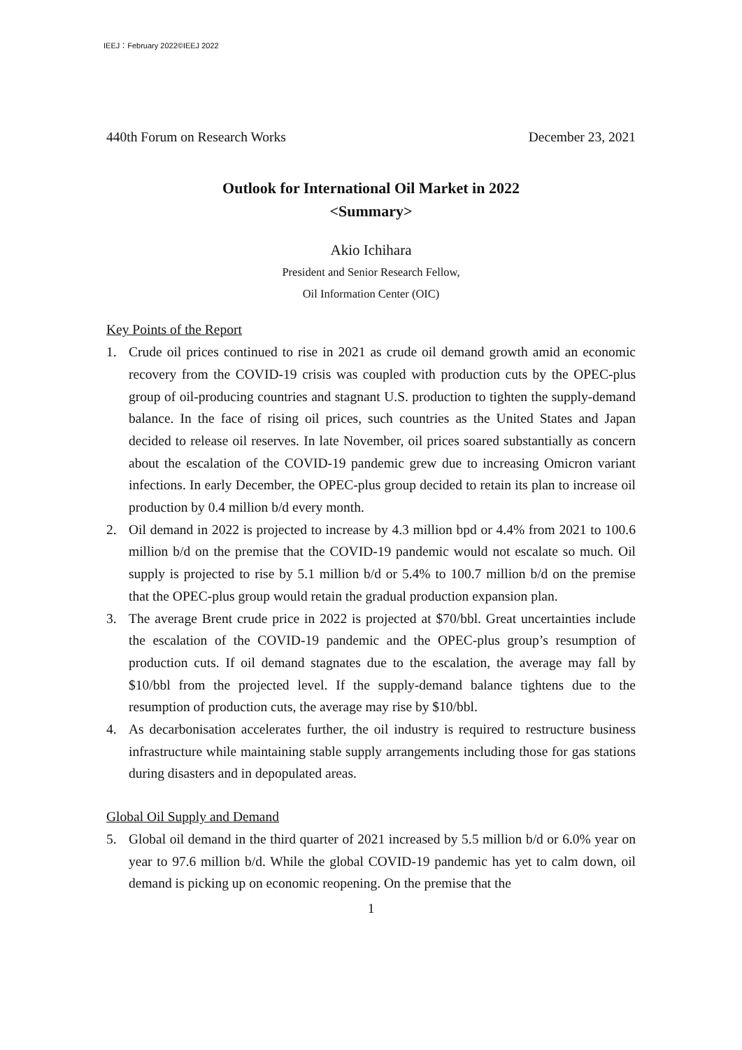IEEJ：February 2022©IEEJ 2022
440th Forum on Research Works December 23, 2021
Outlook for International Oil Market in 2022
<Summary>
Akio Ichihara
President and Senior Research Fellow,
Oil Information Center (OIC)
Key Points of the Report
1. Crude oil prices continued to rise in 2021 as crude oil demand growth amid an economic recovery from the COVID-19 crisis was coupled with production cuts by the OPEC-plus group of oil-producing countries and stagnant U.S. production to tighten the supply-demand balance. In the face of rising oil prices, such countries as the United States and Japan decided to release oil reserves. In late November, oil prices soared substantially as concern about the escalation of the COVID-19 pandemic grew due to increasing Omicron variant infections. In early December, the OPEC-plus group decided to retain its plan to increase oil production by 0.4 million b/d every month.
2. Oil demand in 2022 is projected to increase by 4.3 million bpd or 4.4% from 2021 to 100.6 million b/d on the premise that the COVID-19 pandemic would not escalate so much. Oil supply is projected to rise by 5.1 million b/d or 5.4% to 100.7 million b/d on the premise that the OPEC-plus group would retain the gradual production expansion plan.
3. The average Brent crude price in 2022 is projected at $70/bbl. Great uncertainties include the escalation of the COVID-19 pandemic and the OPEC-plus group’s resumption of production cuts. If oil demand stagnates due to the escalation, the average may fall by $10/bbl from the projected level. If the supply-demand balance tightens due to the resumption of production cuts, the average may rise by $10/bbl.
4. As decarbonisation accelerates further, the oil industry is required to restructure business infrastructure while maintaining stable supply arrangements including those for gas stations during disasters and in depopulated areas.
Global Oil Supply and Demand
5. Global oil demand in the third quarter of 2021 increased by 5.5 million b/d or 6.0% year on year to 97.6 million b/d. While the global COVID-19 pandemic has yet to calm down, oil demand is picking up on economic reopening. On the premise that the
1